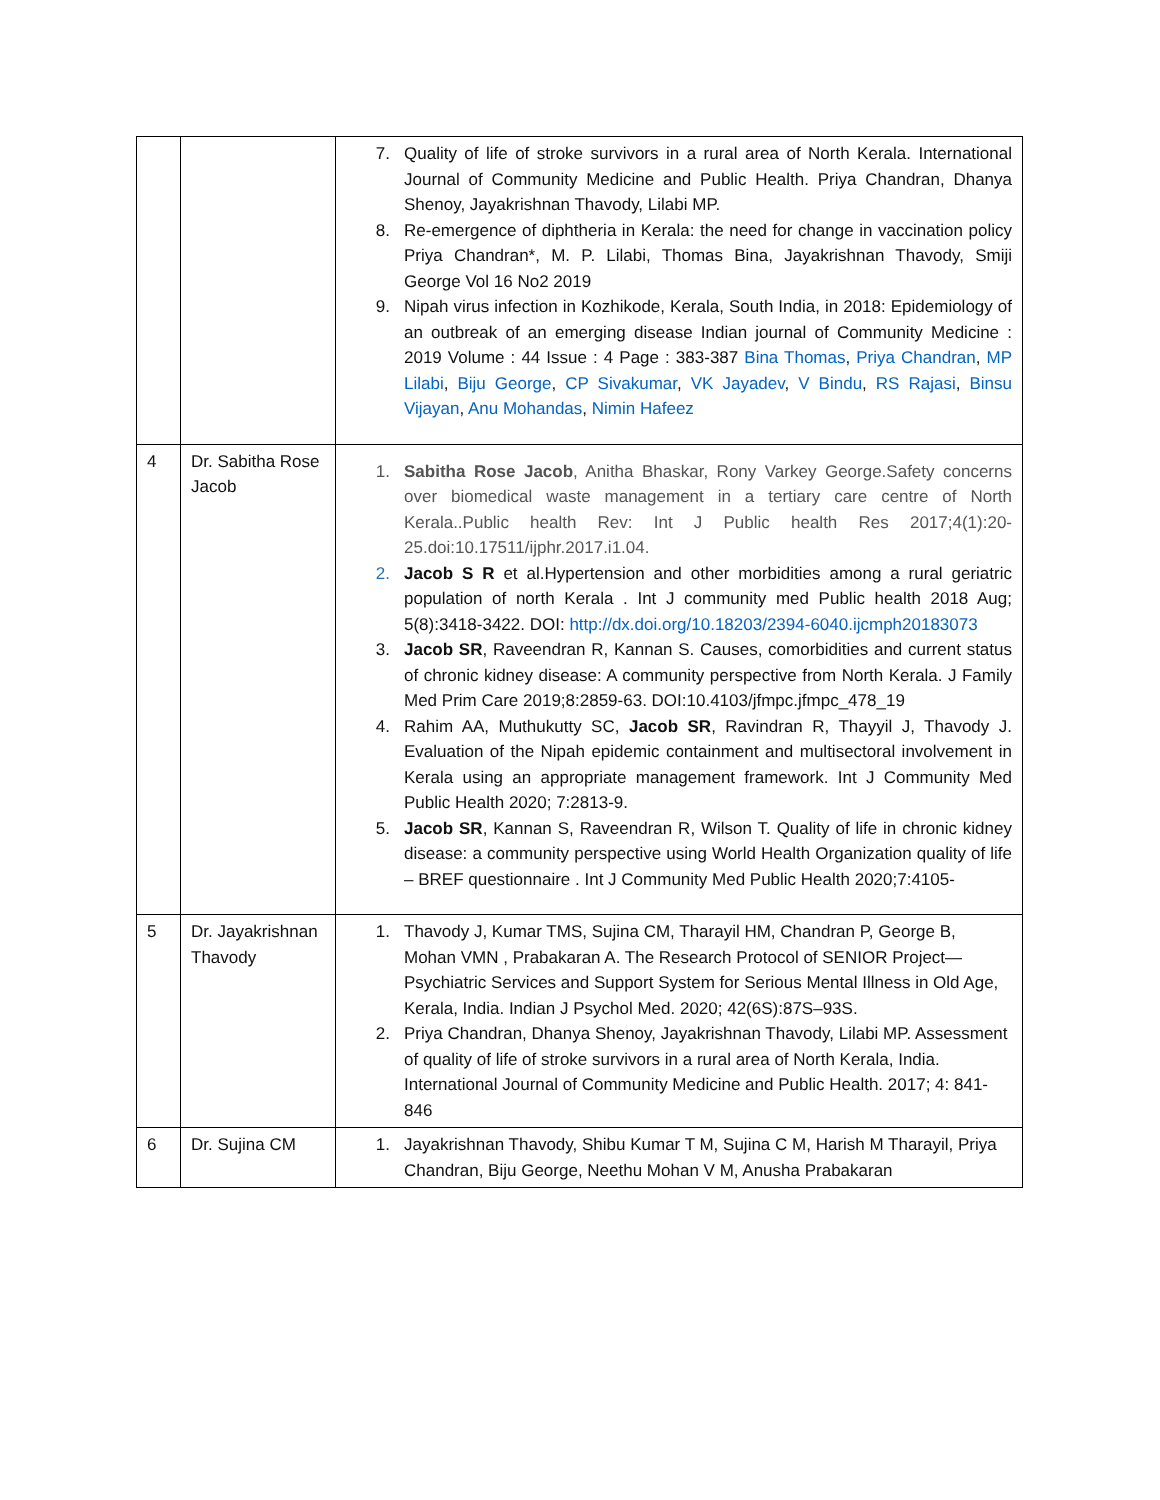| | | 7. Quality of life of stroke survivors in a rural area of North Kerala. International Journal of Community Medicine and Public Health. Priya Chandran, Dhanya Shenoy, Jayakrishnan Thavody, Lilabi MP. 8. Re-emergence of diphtheria in Kerala: the need for change in vaccination policy Priya Chandran*, M. P. Lilabi, Thomas Bina, Jayakrishnan Thavody, Smiji George Vol 16 No2 2019 9. Nipah virus infection in Kozhikode, Kerala, South India, in 2018: Epidemiology of an outbreak of an emerging disease Indian journal of Community Medicine : 2019 Volume : 44 Issue : 4 Page : 383-387 Bina Thomas , Priya Chandran , MP Lilabi , Biju George , CP Sivakumar , VK Jayadev , V Bindu , RS Rajasi , Binsu Vijayan , Anu Mohandas , Nimin Hafeez |
| 4 | Dr. Sabitha Rose Jacob | 1. Sabitha Rose Jacob , Anitha Bhaskar, Rony Varkey George.Safety concerns over biomedical waste management in a tertiary care centre of North Kerala..Public health Rev: Int J Public health Res 2017;4(1):20-25.doi:10.17511/ijphr.2017.i1.04. 2. Jacob S R et al.Hypertension and other morbidities among a rural geriatric population of north Kerala . Int J community med Public health 2018 Aug; 5(8):3418-3422. DOI: http://dx.doi.org/10.18203/2394-6040.ijcmph20183073 3. Jacob SR , Raveendran R, Kannan S. Causes, comorbidities and current status of chronic kidney disease: A community perspective from North Kerala. J Family Med Prim Care 2019;8:2859-63. DOI:10.4103/jfmpc.jfmpc_478_19 4. Rahim AA, Muthukutty SC, Jacob SR , Ravindran R, Thayyil J, Thavody J. Evaluation of the Nipah epidemic containment and multisectoral involvement in Kerala using an appropriate management framework. Int J Community Med Public Health 2020; 7:2813-9. 5. Jacob SR , Kannan S, Raveendran R, Wilson T. Quality of life in chronic kidney disease: a community perspective using World Health Organization quality of life – BREF questionnaire . Int J Community Med Public Health 2020;7:4105- |
| 5 | Dr. Jayakrishnan Thavody | 1. Thavody J, Kumar TMS, Sujina CM, Tharayil HM, Chandran P, George B, Mohan VMN , Prabakaran A. The Research Protocol of SENIOR Project—Psychiatric Services and Support System for Serious Mental Illness in Old Age, Kerala, India. Indian J Psychol Med. 2020; 42(6S):87S–93S. 2. Priya Chandran, Dhanya Shenoy, Jayakrishnan Thavody, Lilabi MP. Assessment of quality of life of stroke survivors in a rural area of North Kerala, India. International Journal of Community Medicine and Public Health. 2017; 4: 841-846 |
| 6 | Dr. Sujina CM | 1. Jayakrishnan Thavody, Shibu Kumar T M, Sujina C M, Harish M Tharayil, Priya Chandran, Biju George, Neethu Mohan V M, Anusha Prabakaran |